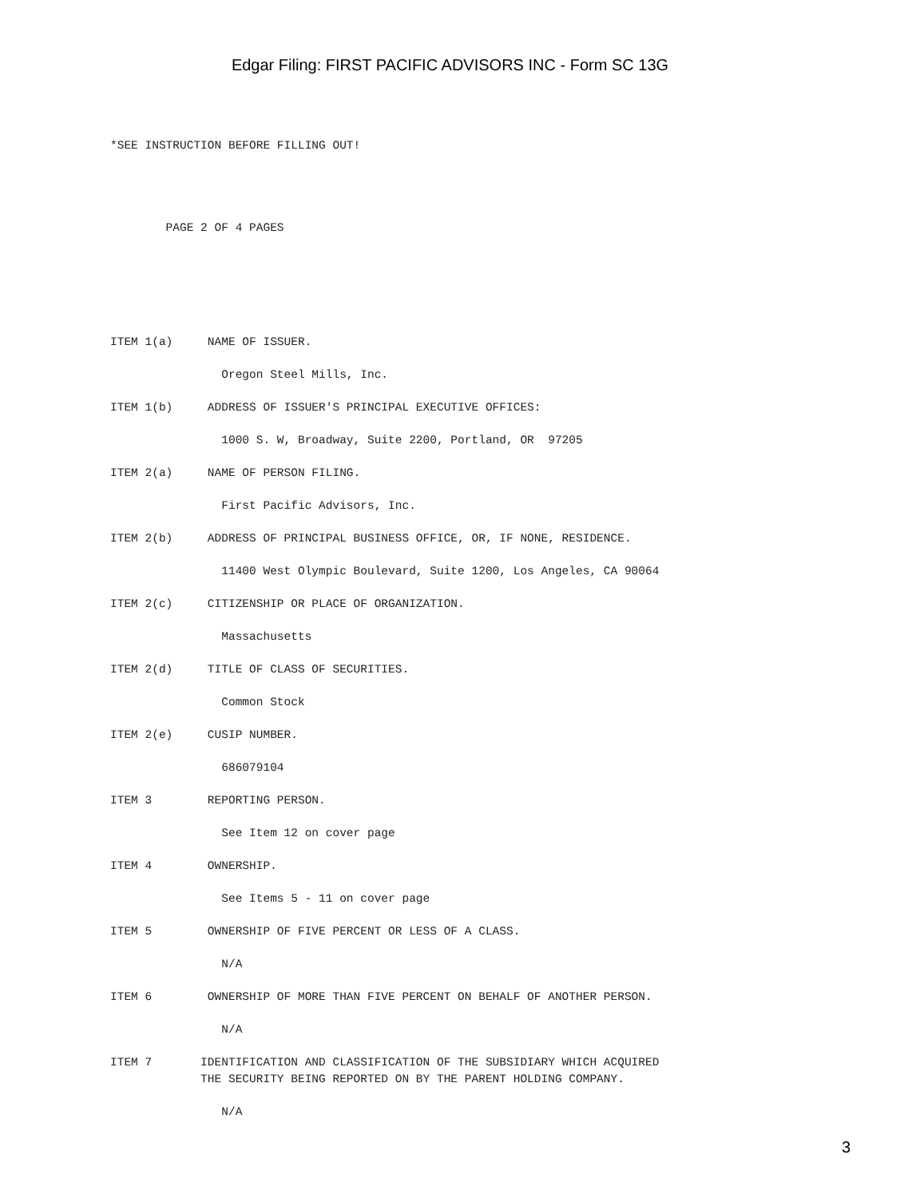Edgar Filing: FIRST PACIFIC ADVISORS INC - Form SC 13G
*SEE INSTRUCTION BEFORE FILLING OUT!




        PAGE 2 OF 4 PAGES






ITEM 1(a)     NAME OF ISSUER.

                Oregon Steel Mills, Inc.

ITEM 1(b)     ADDRESS OF ISSUER'S PRINCIPAL EXECUTIVE OFFICES:

                1000 S. W, Broadway, Suite 2200, Portland, OR  97205

ITEM 2(a)     NAME OF PERSON FILING.

                First Pacific Advisors, Inc.

ITEM 2(b)     ADDRESS OF PRINCIPAL BUSINESS OFFICE, OR, IF NONE, RESIDENCE.

                11400 West Olympic Boulevard, Suite 1200, Los Angeles, CA 90064

ITEM 2(c)     CITIZENSHIP OR PLACE OF ORGANIZATION.

                Massachusetts

ITEM 2(d)     TITLE OF CLASS OF SECURITIES.

                Common Stock

ITEM 2(e)     CUSIP NUMBER.

                686079104

ITEM 3        REPORTING PERSON.

                See Item 12 on cover page

ITEM 4        OWNERSHIP.

                See Items 5 - 11 on cover page

ITEM 5        OWNERSHIP OF FIVE PERCENT OR LESS OF A CLASS.

                N/A

ITEM 6        OWNERSHIP OF MORE THAN FIVE PERCENT ON BEHALF OF ANOTHER PERSON.

                N/A

ITEM 7       IDENTIFICATION AND CLASSIFICATION OF THE SUBSIDIARY WHICH ACQUIRED
             THE SECURITY BEING REPORTED ON BY THE PARENT HOLDING COMPANY.

                N/A
3